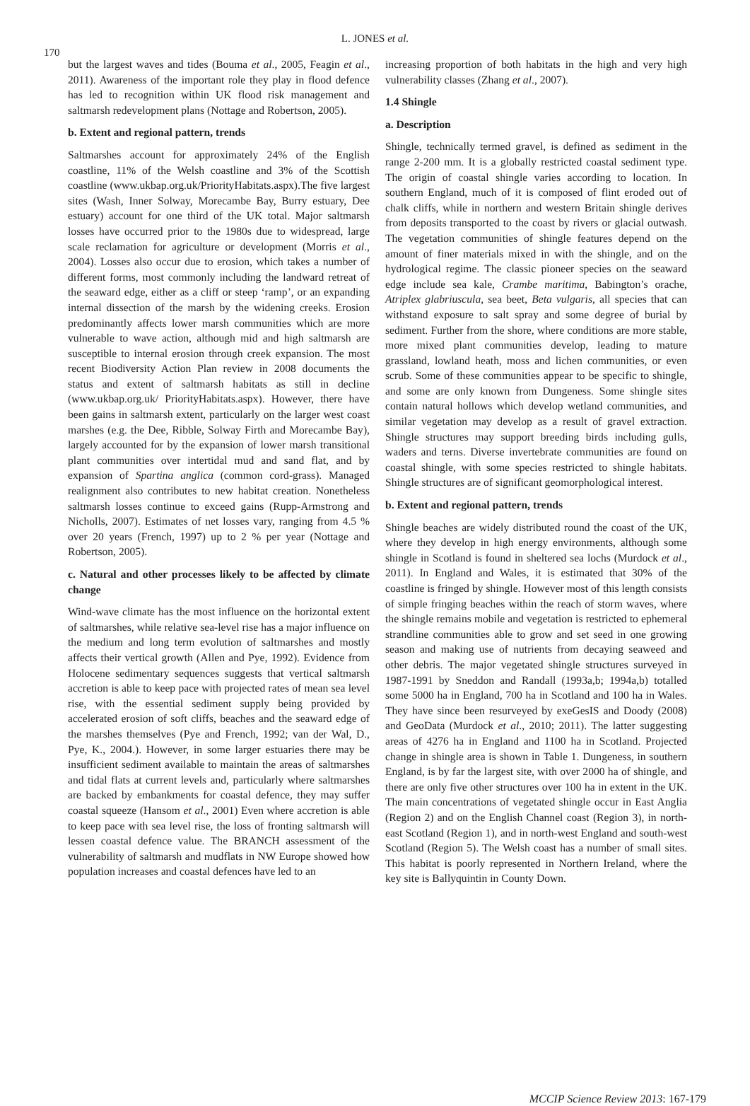L. JONES et al.
170
but the largest waves and tides (Bouma et al., 2005, Feagin et al., 2011). Awareness of the important role they play in flood defence has led to recognition within UK flood risk management and saltmarsh redevelopment plans (Nottage and Robertson, 2005).
b. Extent and regional pattern, trends
Saltmarshes account for approximately 24% of the English coastline, 11% of the Welsh coastline and 3% of the Scottish coastline (www.ukbap.org.uk/PriorityHabitats.aspx).The five largest sites (Wash, Inner Solway, Morecambe Bay, Burry estuary, Dee estuary) account for one third of the UK total. Major saltmarsh losses have occurred prior to the 1980s due to widespread, large scale reclamation for agriculture or development (Morris et al., 2004). Losses also occur due to erosion, which takes a number of different forms, most commonly including the landward retreat of the seaward edge, either as a cliff or steep ‘ramp’, or an expanding internal dissection of the marsh by the widening creeks. Erosion predominantly affects lower marsh communities which are more vulnerable to wave action, although mid and high saltmarsh are susceptible to internal erosion through creek expansion. The most recent Biodiversity Action Plan review in 2008 documents the status and extent of saltmarsh habitats as still in decline (www.ukbap.org.uk/ PriorityHabitats.aspx). However, there have been gains in saltmarsh extent, particularly on the larger west coast marshes (e.g. the Dee, Ribble, Solway Firth and Morecambe Bay), largely accounted for by the expansion of lower marsh transitional plant communities over intertidal mud and sand flat, and by expansion of Spartina anglica (common cord-grass). Managed realignment also contributes to new habitat creation. Nonetheless saltmarsh losses continue to exceed gains (Rupp-Armstrong and Nicholls, 2007). Estimates of net losses vary, ranging from 4.5 % over 20 years (French, 1997) up to 2 % per year (Nottage and Robertson, 2005).
c. Natural and other processes likely to be affected by climate change
Wind-wave climate has the most influence on the horizontal extent of saltmarshes, while relative sea-level rise has a major influence on the medium and long term evolution of saltmarshes and mostly affects their vertical growth (Allen and Pye, 1992). Evidence from Holocene sedimentary sequences suggests that vertical saltmarsh accretion is able to keep pace with projected rates of mean sea level rise, with the essential sediment supply being provided by accelerated erosion of soft cliffs, beaches and the seaward edge of the marshes themselves (Pye and French, 1992; van der Wal, D., Pye, K., 2004.). However, in some larger estuaries there may be insufficient sediment available to maintain the areas of saltmarshes and tidal flats at current levels and, particularly where saltmarshes are backed by embankments for coastal defence, they may suffer coastal squeeze (Hansom et al., 2001) Even where accretion is able to keep pace with sea level rise, the loss of fronting saltmarsh will lessen coastal defence value. The BRANCH assessment of the vulnerability of saltmarsh and mudflats in NW Europe showed how population increases and coastal defences have led to an
increasing proportion of both habitats in the high and very high vulnerability classes (Zhang et al., 2007).
1.4 Shingle
a. Description
Shingle, technically termed gravel, is defined as sediment in the range 2-200 mm. It is a globally restricted coastal sediment type. The origin of coastal shingle varies according to location. In southern England, much of it is composed of flint eroded out of chalk cliffs, while in northern and western Britain shingle derives from deposits transported to the coast by rivers or glacial outwash. The vegetation communities of shingle features depend on the amount of finer materials mixed in with the shingle, and on the hydrological regime. The classic pioneer species on the seaward edge include sea kale, Crambe maritima, Babington’s orache, Atriplex glabriuscula, sea beet, Beta vulgaris, all species that can withstand exposure to salt spray and some degree of burial by sediment. Further from the shore, where conditions are more stable, more mixed plant communities develop, leading to mature grassland, lowland heath, moss and lichen communities, or even scrub. Some of these communities appear to be specific to shingle, and some are only known from Dungeness. Some shingle sites contain natural hollows which develop wetland communities, and similar vegetation may develop as a result of gravel extraction. Shingle structures may support breeding birds including gulls, waders and terns. Diverse invertebrate communities are found on coastal shingle, with some species restricted to shingle habitats. Shingle structures are of significant geomorphological interest.
b. Extent and regional pattern, trends
Shingle beaches are widely distributed round the coast of the UK, where they develop in high energy environments, although some shingle in Scotland is found in sheltered sea lochs (Murdock et al., 2011). In England and Wales, it is estimated that 30% of the coastline is fringed by shingle. However most of this length consists of simple fringing beaches within the reach of storm waves, where the shingle remains mobile and vegetation is restricted to ephemeral strandline communities able to grow and set seed in one growing season and making use of nutrients from decaying seaweed and other debris. The major vegetated shingle structures surveyed in 1987-1991 by Sneddon and Randall (1993a,b; 1994a,b) totalled some 5000 ha in England, 700 ha in Scotland and 100 ha in Wales. They have since been resurveyed by exeGesIS and Doody (2008) and GeoData (Murdock et al., 2010; 2011). The latter suggesting areas of 4276 ha in England and 1100 ha in Scotland. Projected change in shingle area is shown in Table 1. Dungeness, in southern England, is by far the largest site, with over 2000 ha of shingle, and there are only five other structures over 100 ha in extent in the UK. The main concentrations of vegetated shingle occur in East Anglia (Region 2) and on the English Channel coast (Region 3), in north-east Scotland (Region 1), and in north-west England and south-west Scotland (Region 5). The Welsh coast has a number of small sites. This habitat is poorly represented in Northern Ireland, where the key site is Ballyquintin in County Down.
MCCIP Science Review 2013: 167-179